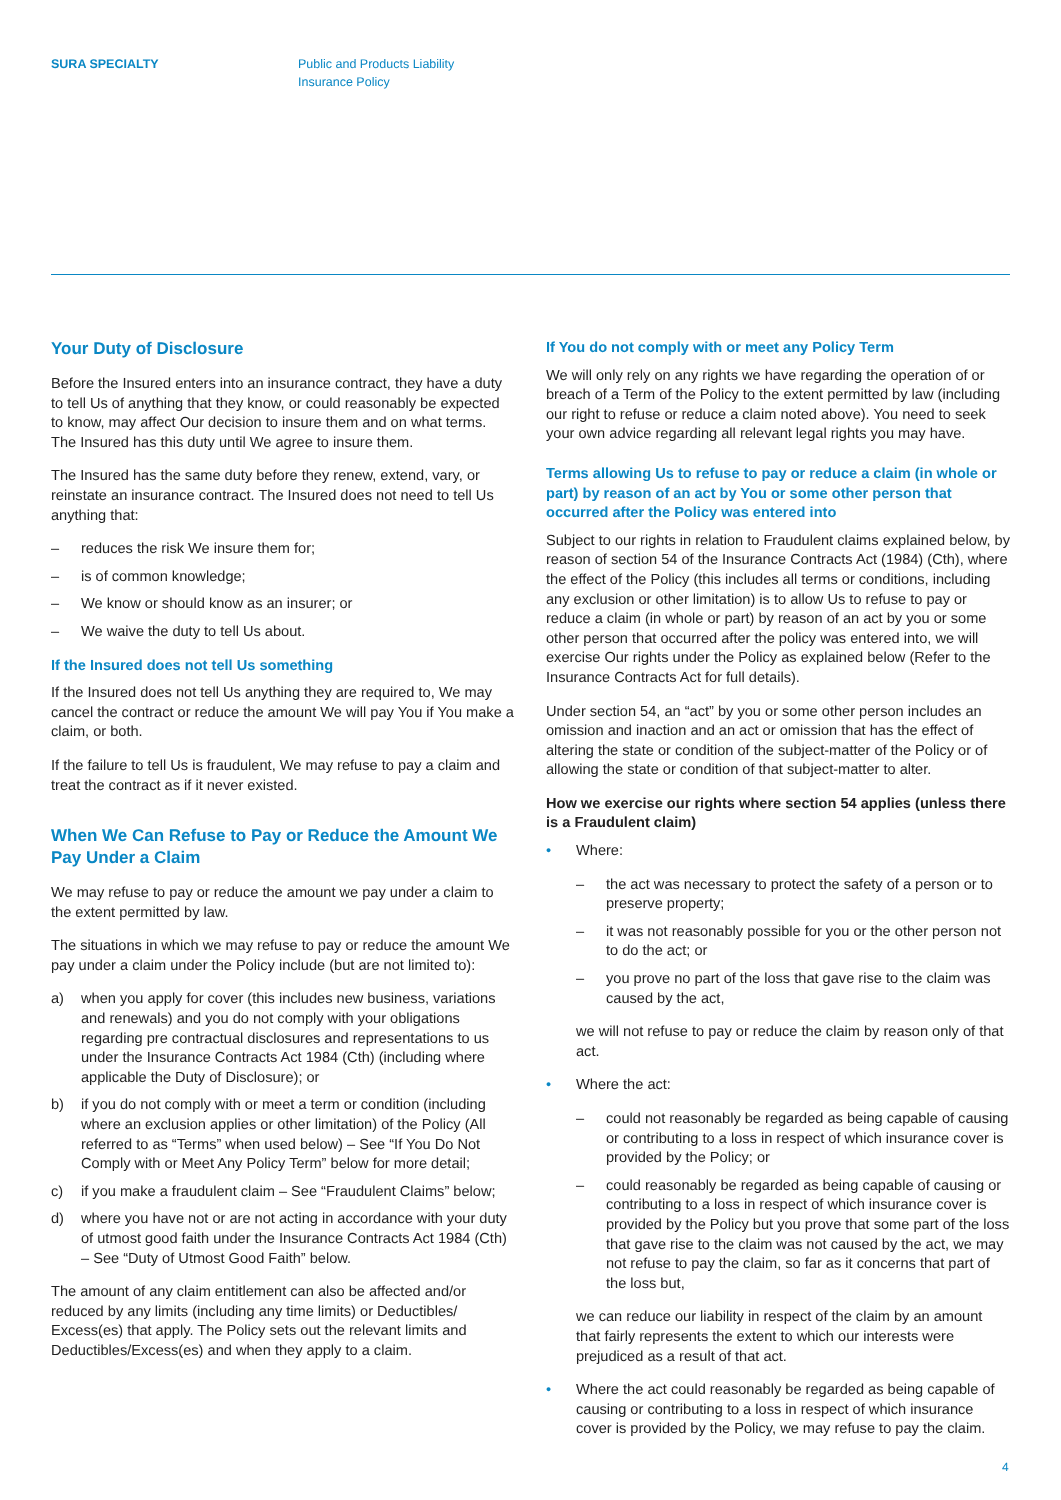SURA SPECIALTY
Public and Products Liability
Insurance Policy
Your Duty of Disclosure
Before the Insured enters into an insurance contract, they have a duty to tell Us of anything that they know, or could reasonably be expected to know, may affect Our decision to insure them and on what terms. The Insured has this duty until We agree to insure them.
The Insured has the same duty before they renew, extend, vary, or reinstate an insurance contract. The Insured does not need to tell Us anything that:
– reduces the risk We insure them for;
– is of common knowledge;
– We know or should know as an insurer; or
– We waive the duty to tell Us about.
If the Insured does not tell Us something
If the Insured does not tell Us anything they are required to, We may cancel the contract or reduce the amount We will pay You if You make a claim, or both.
If the failure to tell Us is fraudulent, We may refuse to pay a claim and treat the contract as if it never existed.
When We Can Refuse to Pay or Reduce the Amount We Pay Under a Claim
We may refuse to pay or reduce the amount we pay under a claim to the extent permitted by law.
The situations in which we may refuse to pay or reduce the amount We pay under a claim under the Policy include (but are not limited to):
a) when you apply for cover (this includes new business, variations and renewals) and you do not comply with your obligations regarding pre contractual disclosures and representations to us under the Insurance Contracts Act 1984 (Cth) (including where applicable the Duty of Disclosure); or
b) if you do not comply with or meet a term or condition (including where an exclusion applies or other limitation) of the Policy (All referred to as “Terms” when used below) – See “If You Do Not Comply with or Meet Any Policy Term” below for more detail;
c) if you make a fraudulent claim – See “Fraudulent Claims” below;
d) where you have not or are not acting in accordance with your duty of utmost good faith under the Insurance Contracts Act 1984 (Cth) – See “Duty of Utmost Good Faith” below.
The amount of any claim entitlement can also be affected and/or reduced by any limits (including any time limits) or Deductibles/ Excess(es) that apply. The Policy sets out the relevant limits and Deductibles/Excess(es) and when they apply to a claim.
If You do not comply with or meet any Policy Term
We will only rely on any rights we have regarding the operation of or breach of a Term of the Policy to the extent permitted by law (including our right to refuse or reduce a claim noted above). You need to seek your own advice regarding all relevant legal rights you may have.
Terms allowing Us to refuse to pay or reduce a claim (in whole or part) by reason of an act by You or some other person that occurred after the Policy was entered into
Subject to our rights in relation to Fraudulent claims explained below, by reason of section 54 of the Insurance Contracts Act (1984) (Cth), where the effect of the Policy (this includes all terms or conditions, including any exclusion or other limitation) is to allow Us to refuse to pay or reduce a claim (in whole or part) by reason of an act by you or some other person that occurred after the policy was entered into, we will exercise Our rights under the Policy as explained below (Refer to the Insurance Contracts Act for full details).
Under section 54, an “act” by you or some other person includes an omission and inaction and an act or omission that has the effect of altering the state or condition of the subject-matter of the Policy or of allowing the state or condition of that subject-matter to alter.
How we exercise our rights where section 54 applies (unless there is a Fraudulent claim)
• Where:
– the act was necessary to protect the safety of a person or to preserve property;
– it was not reasonably possible for you or the other person not to do the act; or
– you prove no part of the loss that gave rise to the claim was caused by the act,
we will not refuse to pay or reduce the claim by reason only of that act.
• Where the act:
– could not reasonably be regarded as being capable of causing or contributing to a loss in respect of which insurance cover is provided by the Policy; or
– could reasonably be regarded as being capable of causing or contributing to a loss in respect of which insurance cover is provided by the Policy but you prove that some part of the loss that gave rise to the claim was not caused by the act, we may not refuse to pay the claim, so far as it concerns that part of the loss but,
we can reduce our liability in respect of the claim by an amount that fairly represents the extent to which our interests were prejudiced as a result of that act.
• Where the act could reasonably be regarded as being capable of causing or contributing to a loss in respect of which insurance cover is provided by the Policy, we may refuse to pay the claim.
4